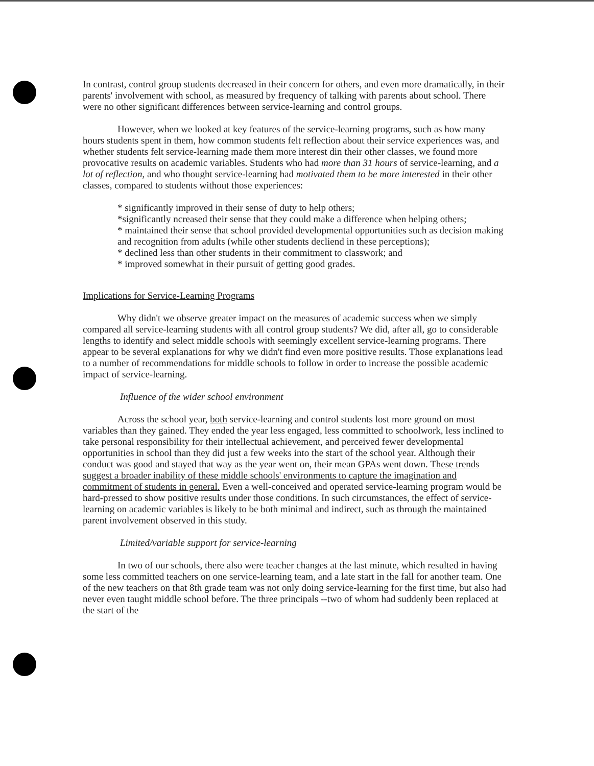In contrast, control group students decreased in their concern for others, and even more dramatically, in their parents' involvement with school, as measured by frequency of talking with parents about school. There were no other significant differences between service-learning and control groups.
However, when we looked at key features of the service-learning programs, such as how many hours students spent in them, how common students felt reflection about their service experiences was, and whether students felt service-learning made them more interest din their other classes, we found more provocative results on academic variables. Students who had more than 31 hours of service-learning, and a lot of reflection, and who thought service-learning had motivated them to be more interested in their other classes, compared to students without those experiences:
* significantly improved in their sense of duty to help others;
*significantly ncreased their sense that they could make a difference when helping others;
* maintained their sense that school provided developmental opportunities such as decision making and recognition from adults (while other students decliend in these perceptions);
* declined less than other students in their commitment to classwork; and
* improved somewhat in their pursuit of getting good grades.
Implications for Service-Learning Programs
Why didn't we observe greater impact on the measures of academic success when we simply compared all service-learning students with all control group students? We did, after all, go to considerable lengths to identify and select middle schools with seemingly excellent service-learning programs. There appear to be several explanations for why we didn't find even more positive results. Those explanations lead to a number of recommendations for middle schools to follow in order to increase the possible academic impact of service-learning.
Influence of the wider school environment
Across the school year, both service-learning and control students lost more ground on most variables than they gained. They ended the year less engaged, less committed to schoolwork, less inclined to take personal responsibility for their intellectual achievement, and perceived fewer developmental opportunities in school than they did just a few weeks into the start of the school year. Although their conduct was good and stayed that way as the year went on, their mean GPAs went down. These trends suggest a broader inability of these middle schools' environments to capture the imagination and commitment of students in general. Even a well-conceived and operated service-learning program would be hard-pressed to show positive results under those conditions. In such circumstances, the effect of service-learning on academic variables is likely to be both minimal and indirect, such as through the maintained parent involvement observed in this study.
Limited/variable support for service-learning
In two of our schools, there also were teacher changes at the last minute, which resulted in having some less committed teachers on one service-learning team, and a late start in the fall for another team. One of the new teachers on that 8th grade team was not only doing service-learning for the first time, but also had never even taught middle school before. The three principals --two of whom had suddenly been replaced at the start of the